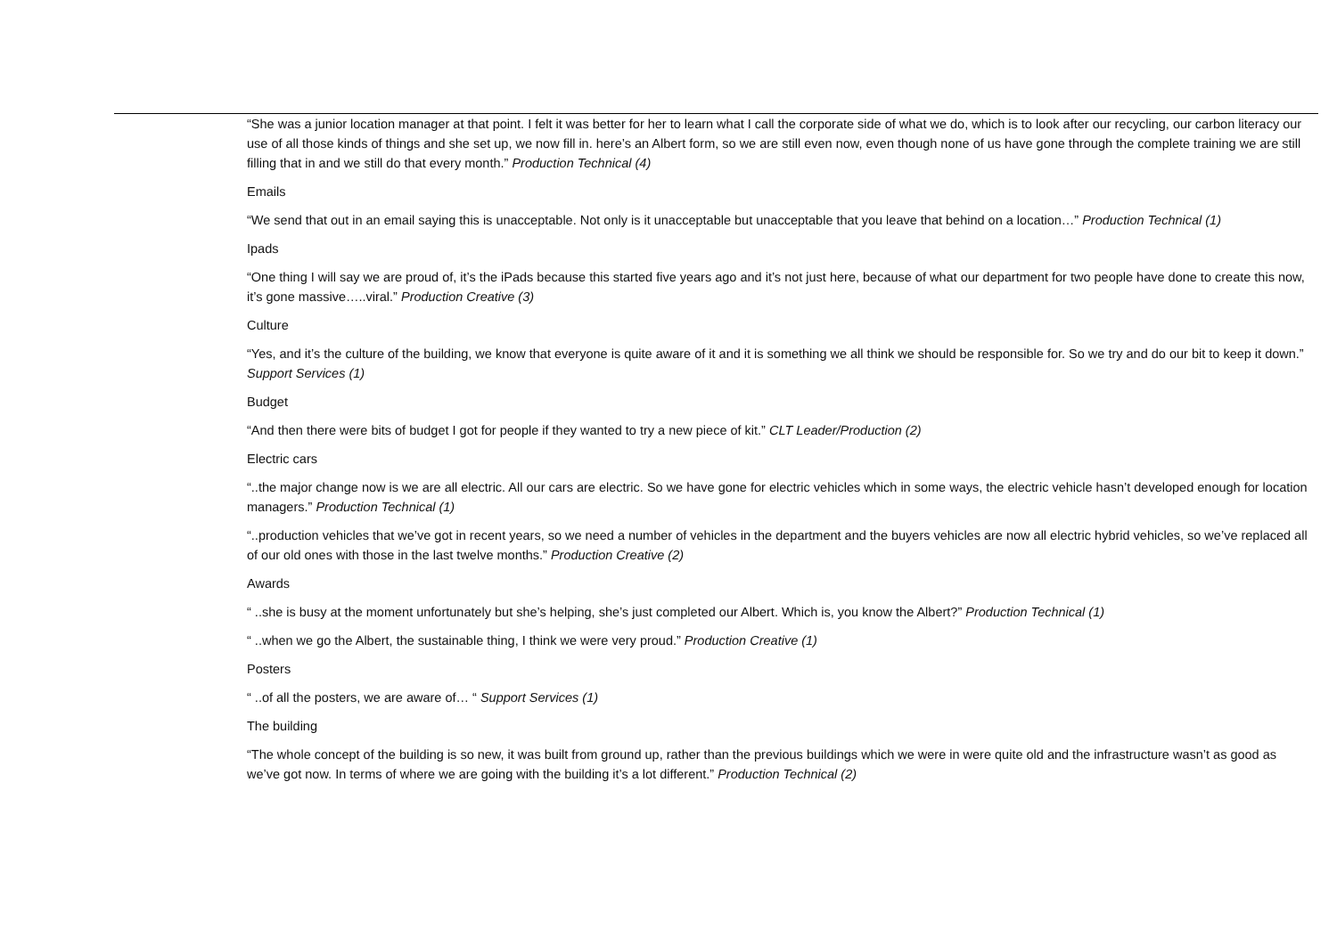“She was a junior location manager at that point. I felt it was better for her to learn what I call the corporate side of what we do, which is to look after our recycling, our carbon literacy our use of all those kinds of things and she set up, we now fill in. here’s an Albert form, so we are still even now, even though none of us have gone through the complete training we are still filling that in and we still do that every month.” Production Technical (4)
Emails
“We send that out in an email saying this is unacceptable. Not only is it unacceptable but unacceptable that you leave that behind on a location…” Production Technical (1)
Ipads
“One thing I will say we are proud of, it’s the iPads because this started five years ago and it’s not just here, because of what our department for two people have done to create this now, it’s gone massive…..viral.” Production Creative (3)
Culture
“Yes, and it’s the culture of the building, we know that everyone is quite aware of it and it is something we all think we should be responsible for. So we try and do our bit to keep it down.” Support Services (1)
Budget
“And then there were bits of budget I got for people if they wanted to try a new piece of kit.” CLT Leader/Production (2)
Electric cars
“..the major change now is we are all electric. All our cars are electric. So we have gone for electric vehicles which in some ways, the electric vehicle hasn’t developed enough for location managers.” Production Technical (1)
“..production vehicles that we’ve got in recent years, so we need a number of vehicles in the department and the buyers vehicles are now all electric hybrid vehicles, so we’ve replaced all of our old ones with those in the last twelve months.” Production Creative (2)
Awards
“ ..she is busy at the moment unfortunately but she’s helping, she’s just completed our Albert. Which is, you know the Albert?” Production Technical (1)
“ ..when we go the Albert, the sustainable thing, I think we were very proud.” Production Creative (1)
Posters
“ ..of all the posters, we are aware of… “ Support Services (1)
The building
“The whole concept of the building is so new, it was built from ground up, rather than the previous buildings which we were in were quite old and the infrastructure wasn’t as good as we’ve got now. In terms of where we are going with the building it’s a lot different.” Production Technical (2)